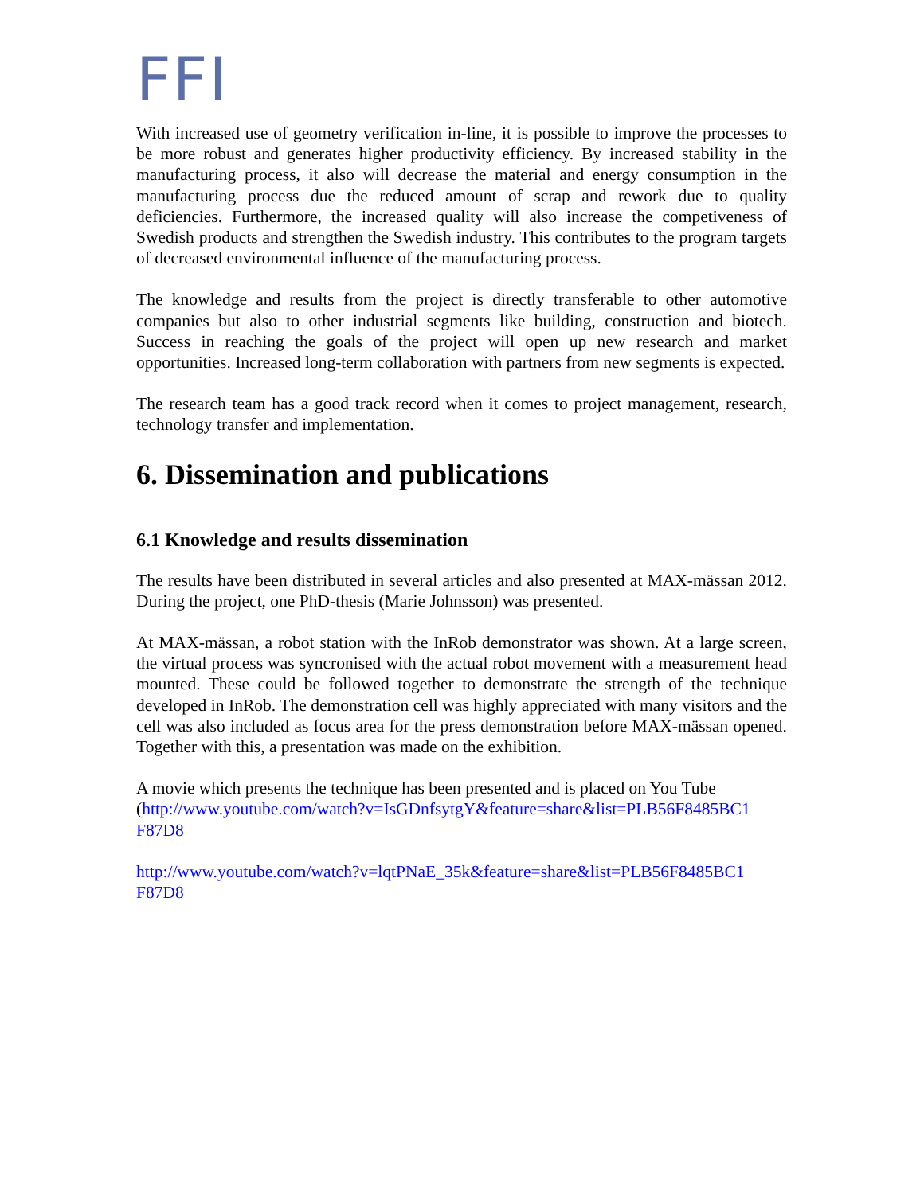FFI
With increased use of geometry verification in-line, it is possible to improve the processes to be more robust and generates higher productivity efficiency. By increased stability in the manufacturing process, it also will decrease the material and energy consumption in the manufacturing process due the reduced amount of scrap and rework due to quality deficiencies. Furthermore, the increased quality will also increase the competiveness of Swedish products and strengthen the Swedish industry. This contributes to the program targets of decreased environmental influence of the manufacturing process.
The knowledge and results from the project is directly transferable to other automotive companies but also to other industrial segments like building, construction and biotech. Success in reaching the goals of the project will open up new research and market opportunities. Increased long-term collaboration with partners from new segments is expected.
The research team has a good track record when it comes to project management, research, technology transfer and implementation.
6. Dissemination and publications
6.1 Knowledge and results dissemination
The results have been distributed in several articles and also presented at MAX-mässan 2012. During the project, one PhD-thesis (Marie Johnsson) was presented.
At MAX-mässan, a robot station with the InRob demonstrator was shown. At a large screen, the virtual process was syncronised with the actual robot movement with a measurement head mounted. These could be followed together to demonstrate the strength of the technique developed in InRob. The demonstration cell was highly appreciated with many visitors and the cell was also included as focus area for the press demonstration before MAX-mässan opened. Together with this, a presentation was made on the exhibition.
A movie which presents the technique has been presented and is placed on You Tube (http://www.youtube.com/watch?v=IsGDnfsytgY&feature=share&list=PLB56F8485BC1 F87D8
http://www.youtube.com/watch?v=lqtPNaE_35k&feature=share&list=PLB56F8485BC1 F87D8